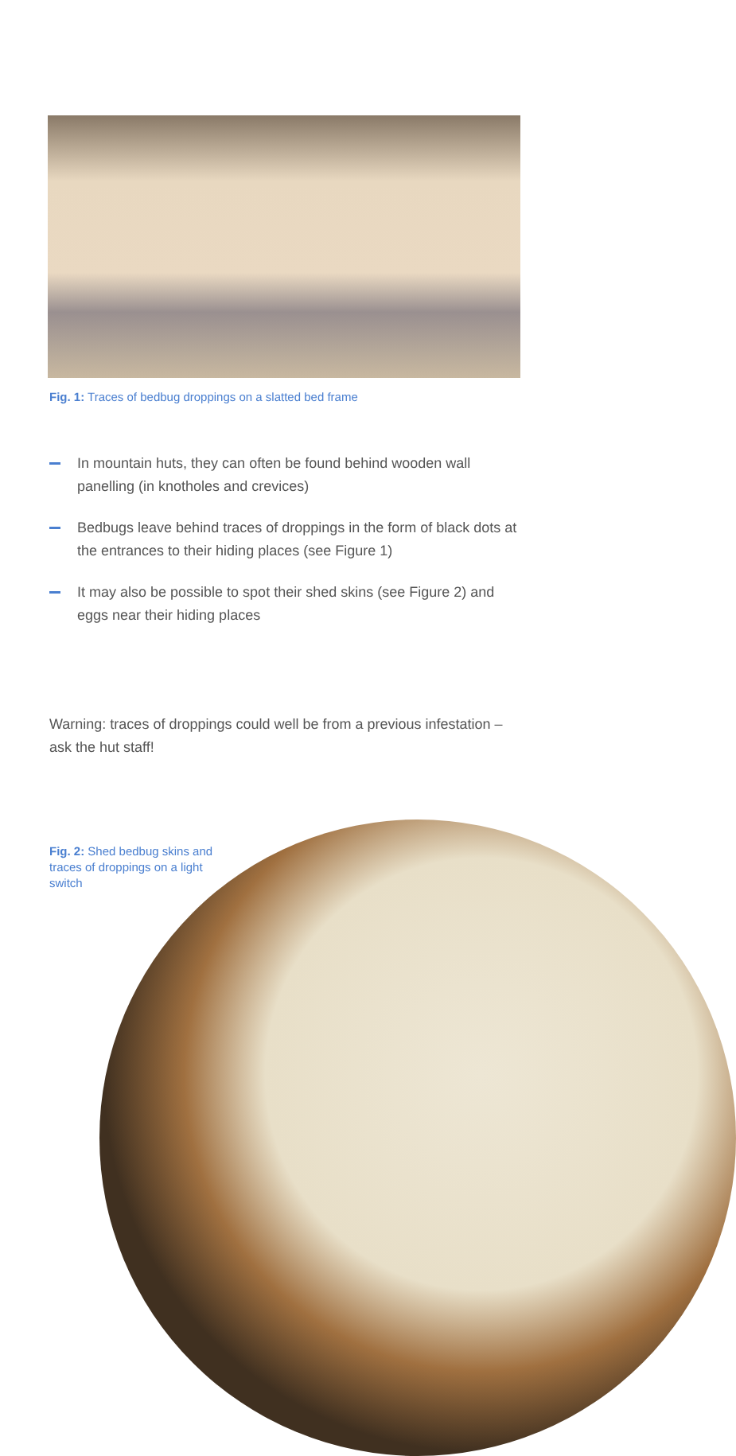Fig. 1: Traces of bedbug droppings on a slatted bed frame
In mountain huts, they can often be found behind wooden wall panelling (in knotholes and crevices)
Bedbugs leave behind traces of droppings in the form of black dots at the entrances to their hiding places (see Figure 1)
It may also be possible to spot their shed skins (see Figure 2) and eggs near their hiding places
Warning: traces of droppings could well be from a previous infestation – ask the hut staff!
Fig. 2: Shed bedbug skins and traces of droppings on a light switch